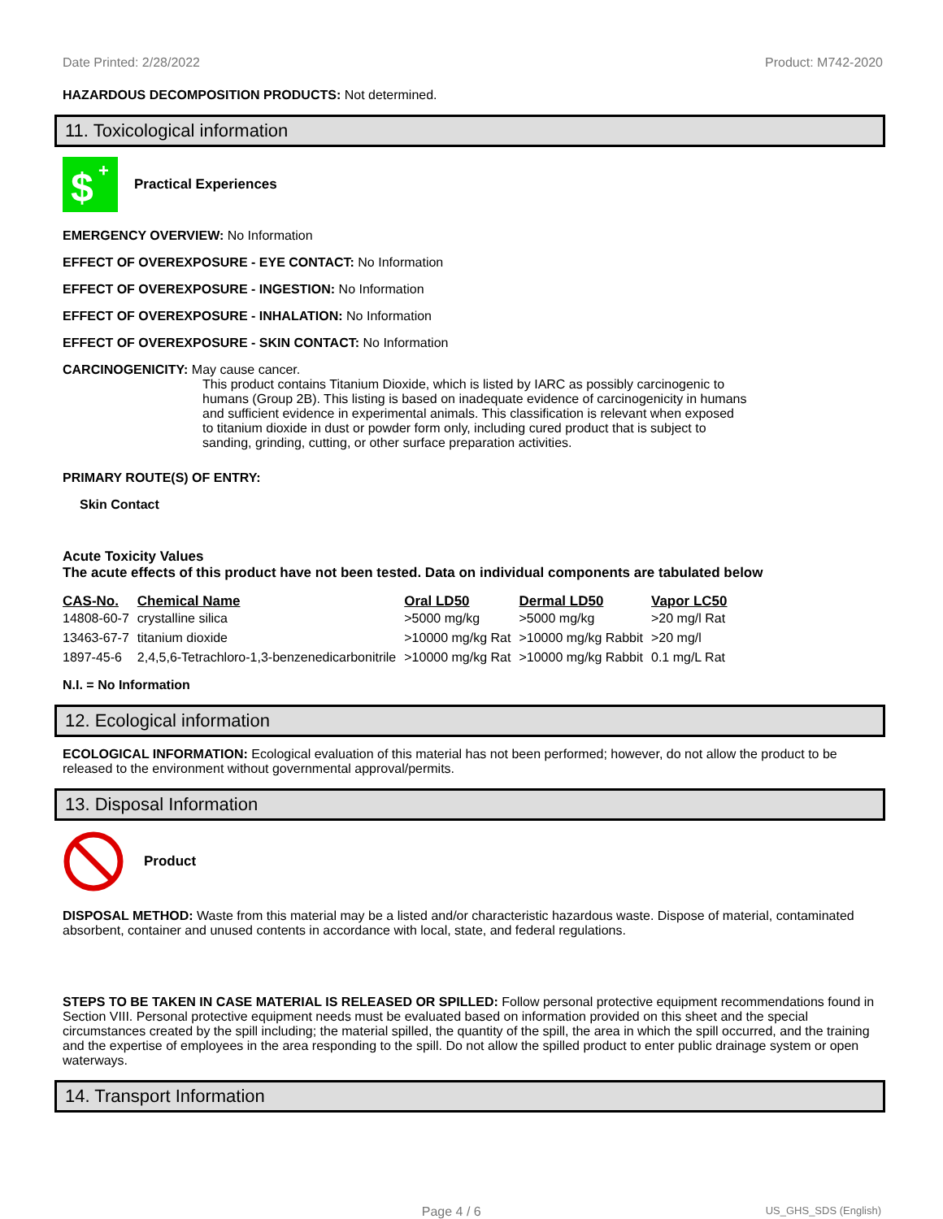Date Printed: 2/28/2022 Product: M742-2020
HAZARDOUS DECOMPOSITION PRODUCTS: Not determined.
11. Toxicological information
$
+
Practical Experiences
EMERGENCY OVERVIEW: No Information
EFFECT OF OVEREXPOSURE - EYE CONTACT: No Information
EFFECT OF OVEREXPOSURE - INGESTION: No Information
EFFECT OF OVEREXPOSURE - INHALATION: No Information
EFFECT OF OVEREXPOSURE - SKIN CONTACT: No Information
CARCINOGENICITY: May cause cancer.
This product contains Titanium Dioxide, which is listed by IARC as possibly carcinogenic to
humans (Group 2B). This listing is based on inadequate evidence of carcinogenicity in humans
and sufficient evidence in experimental animals. This classification is relevant when exposed
to titanium dioxide in dust or powder form only, including cured product that is subject to
sanding, grinding, cutting, or other surface preparation activities.
PRIMARY ROUTE(S) OF ENTRY:
Skin Contact
Acute Toxicity Values
The acute effects of this product have not been tested. Data on individual components are tabulated below
| CAS-No. | Chemical Name | Oral LD50 | Dermal LD50 | Vapor LC50 |
| --- | --- | --- | --- | --- |
| 14808-60-7 | crystalline silica | >5000 mg/kg | >5000 mg/kg | >20 mg/l Rat |
| 13463-67-7 | titanium dioxide | >10000 mg/kg Rat | >10000 mg/kg Rabbit | >20 mg/l |
| 1897-45-6 | 2,4,5,6-Tetrachloro-1,3-benzenedicarbonitrile | >10000 mg/kg Rat | >10000 mg/kg Rabbit | 0.1 mg/L Rat |
N.I. = No Information
12. Ecological information
ECOLOGICAL INFORMATION: Ecological evaluation of this material has not been performed; however, do not allow the product to be released to the environment without governmental approval/permits.
13. Disposal Information
Product
DISPOSAL METHOD: Waste from this material may be a listed and/or characteristic hazardous waste. Dispose of material, contaminated absorbent, container and unused contents in accordance with local, state, and federal regulations.
STEPS TO BE TAKEN IN CASE MATERIAL IS RELEASED OR SPILLED: Follow personal protective equipment recommendations found in Section VIII. Personal protective equipment needs must be evaluated based on information provided on this sheet and the special circumstances created by the spill including; the material spilled, the quantity of the spill, the area in which the spill occurred, and the training and the expertise of employees in the area responding to the spill. Do not allow the spilled product to enter public drainage system or open waterways.
14. Transport Information
Page 4 / 6 US_GHS_SDS (English)